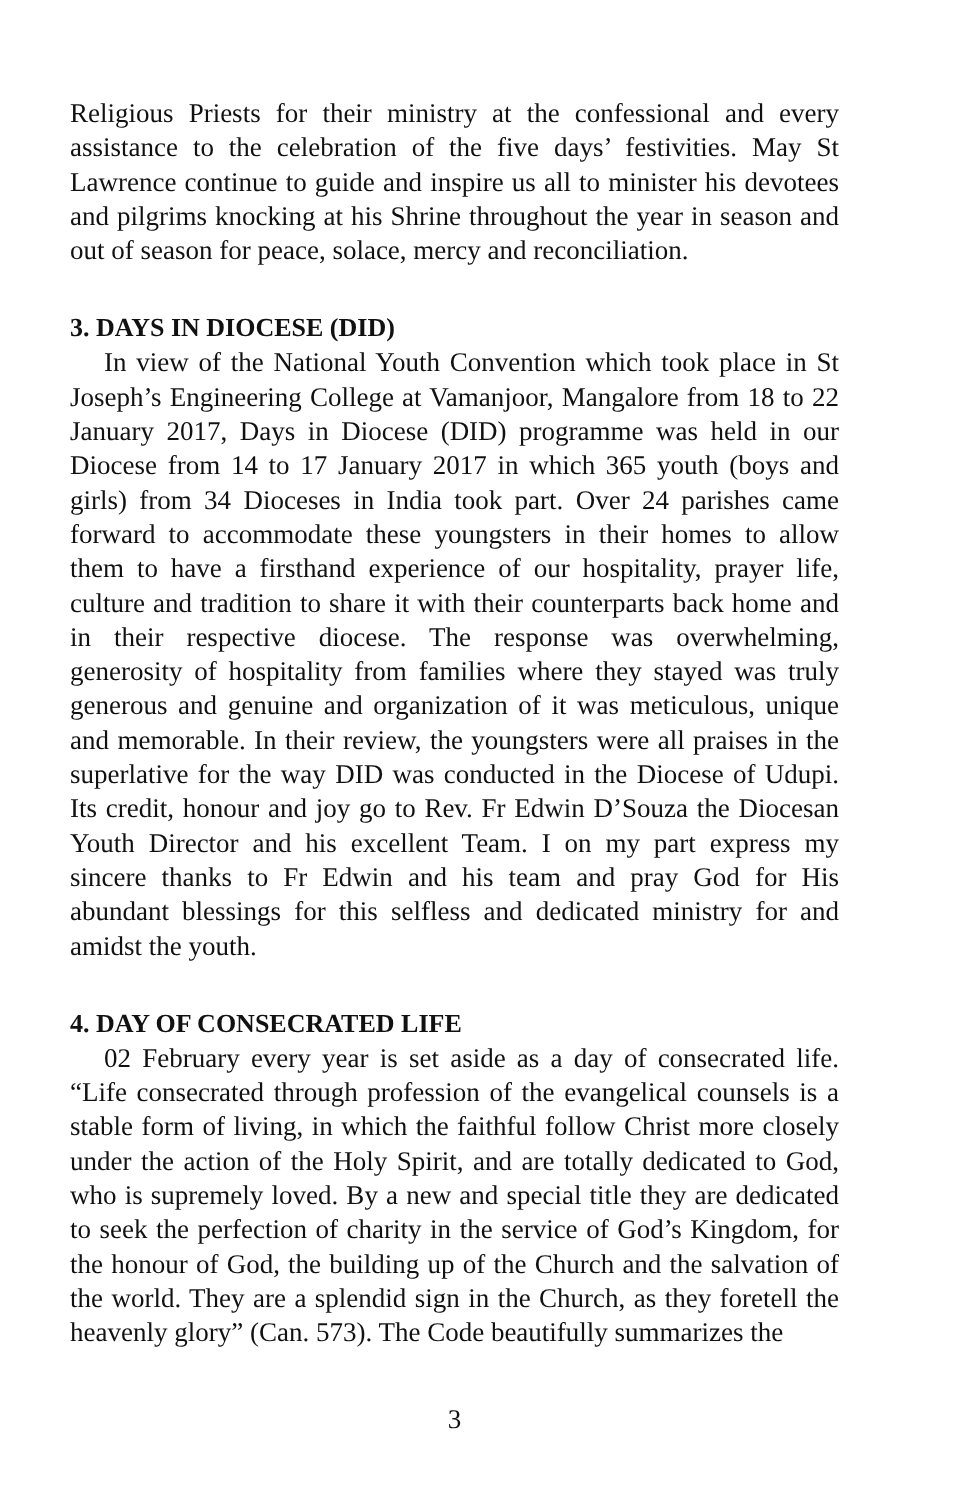Religious Priests for their ministry at the confessional and every assistance to the celebration of the five days’ festivities. May St Lawrence continue to guide and inspire us all to minister his devotees and pilgrims knocking at his Shrine throughout the year in season and out of season for peace, solace, mercy and reconciliation.
3. DAYS IN DIOCESE (DID)
In view of the National Youth Convention which took place in St Joseph’s Engineering College at Vamanjoor, Mangalore from 18 to 22 January 2017, Days in Diocese (DID) programme was held in our Diocese from 14 to 17 January 2017 in which 365 youth (boys and girls) from 34 Dioceses in India took part. Over 24 parishes came forward to accommodate these youngsters in their homes to allow them to have a firsthand experience of our hospitality, prayer life, culture and tradition to share it with their counterparts back home and in their respective diocese. The response was overwhelming, generosity of hospitality from families where they stayed was truly generous and genuine and organization of it was meticulous, unique and memorable. In their review, the youngsters were all praises in the superlative for the way DID was conducted in the Diocese of Udupi. Its credit, honour and joy go to Rev. Fr Edwin D’Souza the Diocesan Youth Director and his excellent Team. I on my part express my sincere thanks to Fr Edwin and his team and pray God for His abundant blessings for this selfless and dedicated ministry for and amidst the youth.
4. DAY OF CONSECRATED LIFE
02 February every year is set aside as a day of consecrated life. “Life consecrated through profession of the evangelical counsels is a stable form of living, in which the faithful follow Christ more closely under the action of the Holy Spirit, and are totally dedicated to God, who is supremely loved. By a new and special title they are dedicated to seek the perfection of charity in the service of God’s Kingdom, for the honour of God, the building up of the Church and the salvation of the world. They are a splendid sign in the Church, as they foretell the heavenly glory” (Can. 573). The Code beautifully summarizes the
3